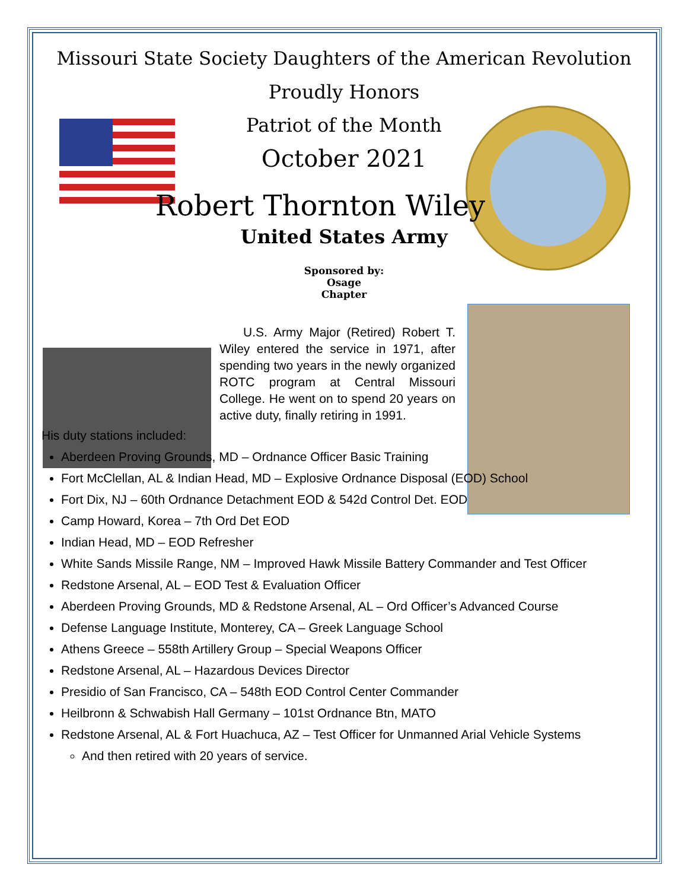Missouri State Society Daughters of the American Revolution
Proudly Honors
Patriot of the Month
October 2021
Robert Thornton Wiley
United States Army
Sponsored by:
Osage
Chapter
U.S. Army Major (Retired) Robert T. Wiley entered the service in 1971, after spending two years in the newly organized ROTC program at Central Missouri College. He went on to spend 20 years on active duty, finally retiring in 1991.
His duty stations included:
Aberdeen Proving Grounds, MD – Ordnance Officer Basic Training
Fort McClellan, AL & Indian Head, MD – Explosive Ordnance Disposal (EOD) School
Fort Dix, NJ – 60th Ordnance Detachment EOD & 542d Control Det. EOD
Camp Howard, Korea – 7th Ord Det EOD
Indian Head, MD – EOD Refresher
White Sands Missile Range, NM – Improved Hawk Missile Battery Commander and Test Officer
Redstone Arsenal, AL – EOD Test & Evaluation Officer
Aberdeen Proving Grounds, MD & Redstone Arsenal, AL – Ord Officer’s Advanced Course
Defense Language Institute, Monterey, CA – Greek Language School
Athens Greece – 558th Artillery Group – Special Weapons Officer
Redstone Arsenal, AL – Hazardous Devices Director
Presidio of San Francisco, CA – 548th EOD Control Center Commander
Heilbronn & Schwabish Hall Germany – 101st Ordnance Btn, MATO
Redstone Arsenal, AL & Fort Huachuca, AZ – Test Officer for Unmanned Arial Vehicle Systems
And then retired with 20 years of service.